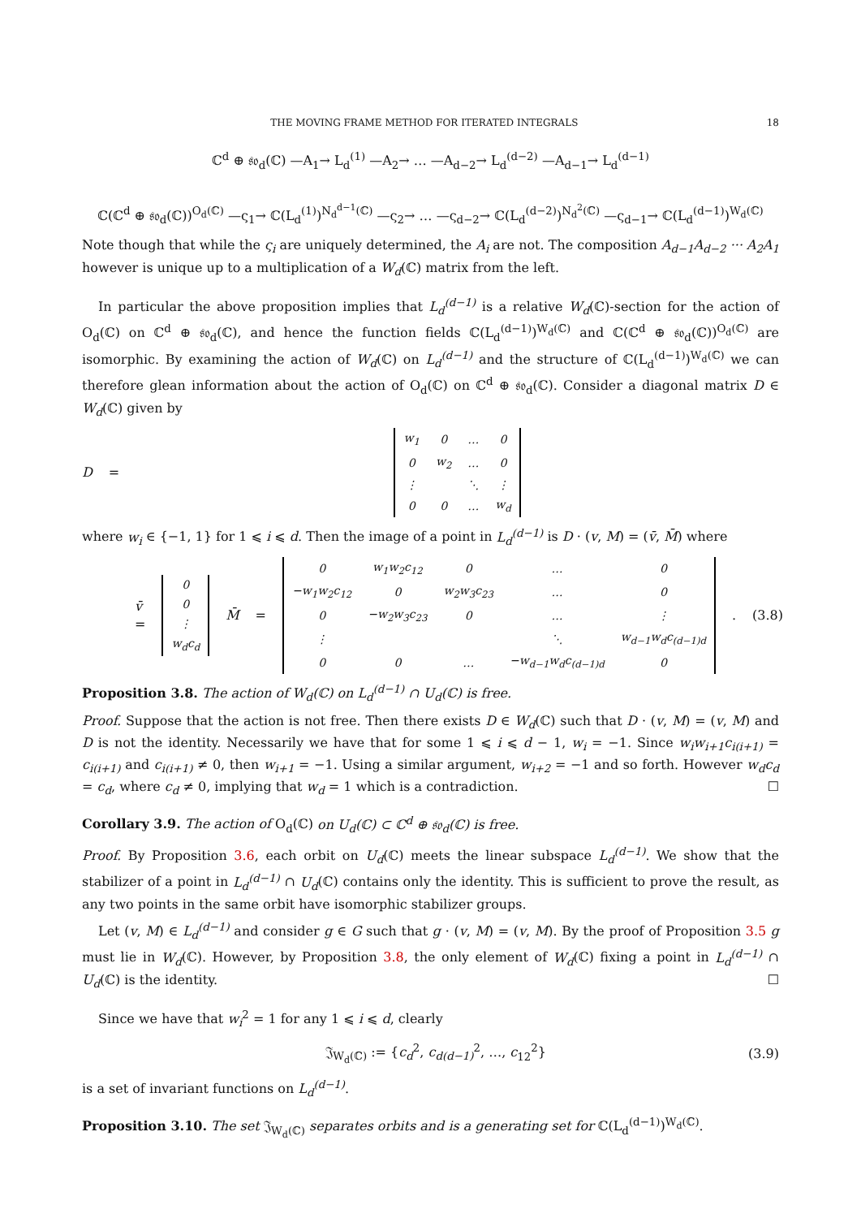THE MOVING FRAME METHOD FOR ITERATED INTEGRALS 18
ℂ<sup>d</sup> ⊕ 𝔰𝔬<sub>d</sub>(ℂ) —A<sub>1</sub>→ L<sub>d</sub><sup>(1)</sup> —A<sub>2</sub>→ … —A<sub>d−2</sub>→ L<sub>d</sub><sup>(d−2)</sup> —A<sub>d−1</sub>→ L<sub>d</sub><sup>(d−1)</sup>
ℂ(ℂ<sup>d</sup> ⊕ 𝔰𝔬<sub>d</sub>(ℂ))<sup>O<sub>d</sub>(ℂ)</sup> —ς<sub>1</sub>→ ℂ(L<sub>d</sub><sup>(1)</sup>)<sup>N<sub>d</sub><sup>d−1</sup>(ℂ)</sup> —ς<sub>2</sub>→ … —ς<sub>d−2</sub>→ ℂ(L<sub>d</sub><sup>(d−2)</sup>)<sup>N<sub>d</sub><sup>2</sup>(ℂ)</sup> —ς<sub>d−1</sub>→ ℂ(L<sub>d</sub><sup>(d−1)</sup>)<sup>W<sub>d</sub>(ℂ)</sup>
Note though that while the ς<sub>i</sub> are uniquely determined, the A<sub>i</sub> are not. The composition A<sub>d−1</sub>A<sub>d−2</sub> ··· A<sub>2</sub>A<sub>1</sub> however is unique up to a multiplication of a W<sub>d</sub>(ℂ) matrix from the left.
In particular the above proposition implies that L<sub>d</sub><sup>(d−1)</sup> is a relative W<sub>d</sub>(ℂ)-section for the action of O<sub>d</sub>(ℂ) on ℂ<sup>d</sup> ⊕ 𝔰𝔬<sub>d</sub>(ℂ), and hence the function fields ℂ(L<sub>d</sub><sup>(d−1)</sup>)<sup>W<sub>d</sub>(ℂ)</sup> and ℂ(ℂ<sup>d</sup> ⊕ 𝔰𝔬<sub>d</sub>(ℂ))<sup>O<sub>d</sub>(ℂ)</sup> are isomorphic. By examining the action of W<sub>d</sub>(ℂ) on L<sub>d</sub><sup>(d−1)</sup> and the structure of ℂ(L<sub>d</sub><sup>(d−1)</sup>)<sup>W<sub>d</sub>(ℂ)</sup> we can therefore glean information about the action of O<sub>d</sub>(ℂ) on ℂ<sup>d</sup> ⊕ 𝔰𝔬<sub>d</sub>(ℂ). Consider a diagonal matrix D ∈ W<sub>d</sub>(ℂ) given by
D =
| w<sub>1</sub> | 0 | … | 0 |
| 0 | w<sub>2</sub> | … | 0 |
| ⋮ | | ⋱ | ⋮ |
| 0 | 0 | … | w<sub>d</sub> |
where w<sub>i</sub> ∈ {−1, 1} for 1 ⩽ i ⩽ d. Then the image of a point in L<sub>d</sub><sup>(d−1)</sup> is D · (v, M) = (v̄, M̄) where
v̄ =
| 0 |
| 0 |
| ⋮ |
| w<sub>d</sub>c<sub>d</sub> |
M̄ =
| 0 | w<sub>1</sub>w<sub>2</sub>c<sub>12</sub> | 0 | … | 0 |
| −w<sub>1</sub>w<sub>2</sub>c<sub>12</sub> | 0 | w<sub>2</sub>w<sub>3</sub>c<sub>23</sub> | … | 0 |
| 0 | −w<sub>2</sub>w<sub>3</sub>c<sub>23</sub> | 0 | … | ⋮ |
| ⋮ | | | ⋱ | w<sub>d−1</sub>w<sub>d</sub>c<sub>(d−1)d</sub> |
| 0 | 0 | … | −w<sub>d−1</sub>w<sub>d</sub>c<sub>(d−1)d</sub> | 0 |
. (3.8)
Proposition 3.8. The action of W<sub>d</sub>(ℂ) on L<sub>d</sub><sup>(d−1)</sup> ∩ U<sub>d</sub>(ℂ) is free.
Proof. Suppose that the action is not free. Then there exists D ∈ W<sub>d</sub>(ℂ) such that D · (v, M) = (v, M) and D is not the identity. Necessarily we have that for some 1 ⩽ i ⩽ d − 1, w<sub>i</sub> = −1. Since w<sub>i</sub>w<sub>i+1</sub>c<sub>i(i+1)</sub> = c<sub>i(i+1)</sub> and c<sub>i(i+1)</sub> ≠ 0, then w<sub>i+1</sub> = −1. Using a similar argument, w<sub>i+2</sub> = −1 and so forth. However w<sub>d</sub>c<sub>d</sub> = c<sub>d</sub>, where c<sub>d</sub> ≠ 0, implying that w<sub>d</sub> = 1 which is a contradiction. ☐
Corollary 3.9. The action of O<sub>d</sub>(ℂ) on U<sub>d</sub>(ℂ) ⊂ ℂ<sup>d</sup> ⊕ 𝔰𝔬<sub>d</sub>(ℂ) is free.
Proof. By Proposition 3.6, each orbit on U<sub>d</sub>(ℂ) meets the linear subspace L<sub>d</sub><sup>(d−1)</sup>. We show that the stabilizer of a point in L<sub>d</sub><sup>(d−1)</sup> ∩ U<sub>d</sub>(ℂ) contains only the identity. This is sufficient to prove the result, as any two points in the same orbit have isomorphic stabilizer groups.
Let (v, M) ∈ L<sub>d</sub><sup>(d−1)</sup> and consider g ∈ G such that g · (v, M) = (v, M). By the proof of Proposition 3.5 g must lie in W<sub>d</sub>(ℂ). However, by Proposition 3.8, the only element of W<sub>d</sub>(ℂ) fixing a point in L<sub>d</sub><sup>(d−1)</sup> ∩ U<sub>d</sub>(ℂ) is the identity. ☐
Since we have that w<sub>i</sub><sup>2</sup> = 1 for any 1 ⩽ i ⩽ d, clearly
𝔍<sub>W<sub>d</sub>(ℂ)</sub> := {c<sub>d</sub><sup>2</sup>, c<sub>d(d−1)</sub><sup>2</sup>, …, c<sub>12</sub><sup>2</sup>} (3.9)
is a set of invariant functions on L<sub>d</sub><sup>(d−1)</sup>.
Proposition 3.10. The set 𝔍<sub>W<sub>d</sub>(ℂ)</sub> separates orbits and is a generating set for ℂ(L<sub>d</sub><sup>(d−1)</sup>)<sup>W<sub>d</sub>(ℂ)</sup>.